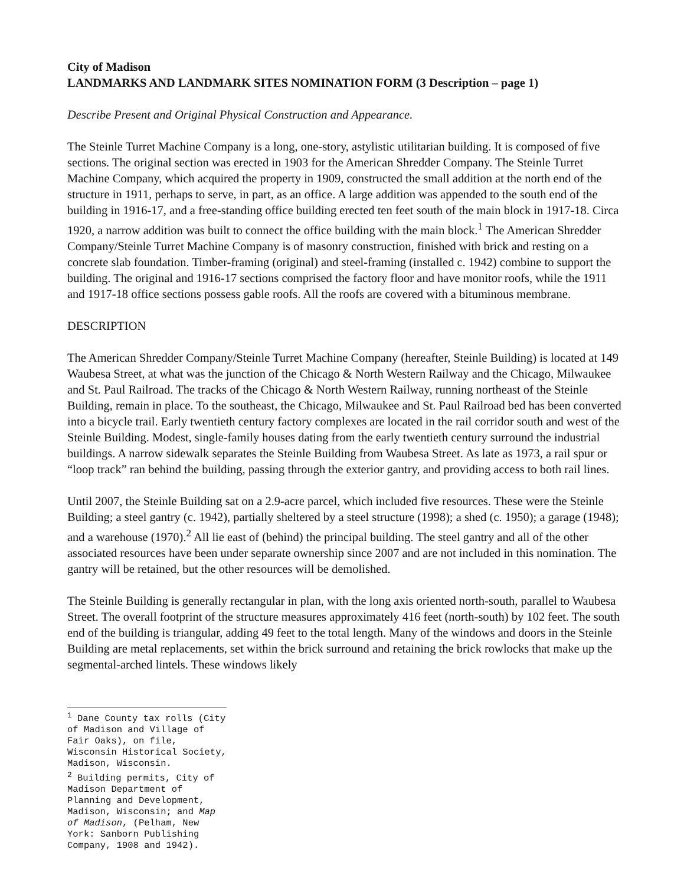City of Madison
LANDMARKS AND LANDMARK SITES NOMINATION FORM (3 Description – page 1)
Describe Present and Original Physical Construction and Appearance.
The Steinle Turret Machine Company is a long, one-story, astylistic utilitarian building. It is composed of five sections. The original section was erected in 1903 for the American Shredder Company. The Steinle Turret Machine Company, which acquired the property in 1909, constructed the small addition at the north end of the structure in 1911, perhaps to serve, in part, as an office. A large addition was appended to the south end of the building in 1916-17, and a free-standing office building erected ten feet south of the main block in 1917-18. Circa 1920, a narrow addition was built to connect the office building with the main block.<sup>1</sup> The American Shredder Company/Steinle Turret Machine Company is of masonry construction, finished with brick and resting on a concrete slab foundation. Timber-framing (original) and steel-framing (installed c. 1942) combine to support the building. The original and 1916-17 sections comprised the factory floor and have monitor roofs, while the 1911 and 1917-18 office sections possess gable roofs. All the roofs are covered with a bituminous membrane.
DESCRIPTION
The American Shredder Company/Steinle Turret Machine Company (hereafter, Steinle Building) is located at 149 Waubesa Street, at what was the junction of the Chicago & North Western Railway and the Chicago, Milwaukee and St. Paul Railroad. The tracks of the Chicago & North Western Railway, running northeast of the Steinle Building, remain in place. To the southeast, the Chicago, Milwaukee and St. Paul Railroad bed has been converted into a bicycle trail. Early twentieth century factory complexes are located in the rail corridor south and west of the Steinle Building. Modest, single-family houses dating from the early twentieth century surround the industrial buildings. A narrow sidewalk separates the Steinle Building from Waubesa Street. As late as 1973, a rail spur or “loop track” ran behind the building, passing through the exterior gantry, and providing access to both rail lines.
Until 2007, the Steinle Building sat on a 2.9-acre parcel, which included five resources. These were the Steinle Building; a steel gantry (c. 1942), partially sheltered by a steel structure (1998); a shed (c. 1950); a garage (1948); and a warehouse (1970).<sup>2</sup> All lie east of (behind) the principal building. The steel gantry and all of the other associated resources have been under separate ownership since 2007 and are not included in this nomination. The gantry will be retained, but the other resources will be demolished.
The Steinle Building is generally rectangular in plan, with the long axis oriented north-south, parallel to Waubesa Street. The overall footprint of the structure measures approximately 416 feet (north-south) by 102 feet. The south end of the building is triangular, adding 49 feet to the total length. Many of the windows and doors in the Steinle Building are metal replacements, set within the brick surround and retaining the brick rowlocks that make up the segmental-arched lintels. These windows likely
<sup>1</sup> Dane County tax rolls (City of Madison and Village of Fair Oaks), on file, Wisconsin Historical Society, Madison, Wisconsin.
<sup>2</sup> Building permits, City of Madison Department of Planning and Development, Madison, Wisconsin; and Map of Madison, (Pelham, New York: Sanborn Publishing Company, 1908 and 1942).